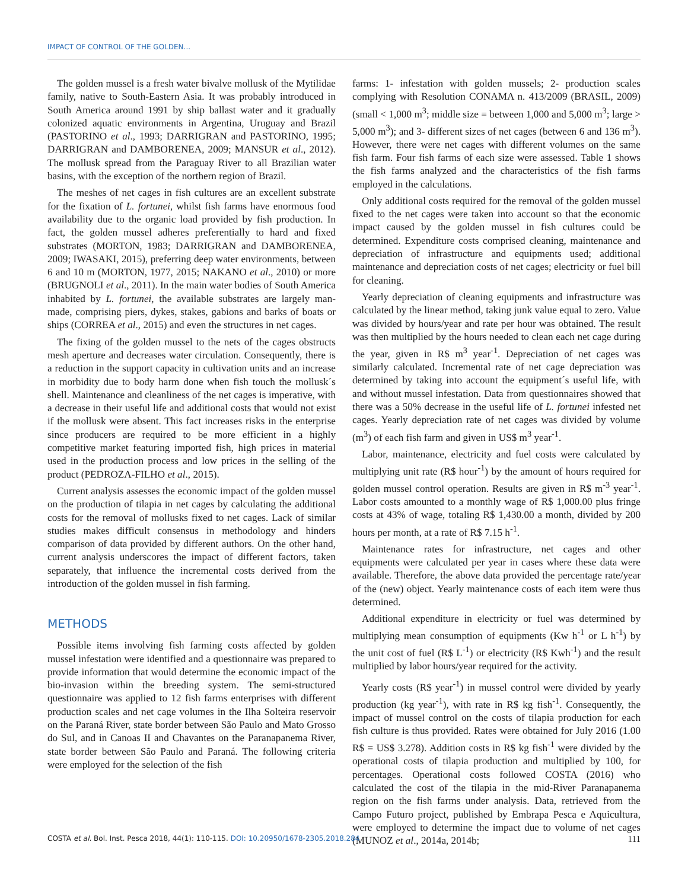IMPACT OF CONTROL OF THE GOLDEN...
The golden mussel is a fresh water bivalve mollusk of the Mytilidae family, native to South-Eastern Asia. It was probably introduced in South America around 1991 by ship ballast water and it gradually colonized aquatic environments in Argentina, Uruguay and Brazil (PASTORINO et al., 1993; DARRIGRAN and PASTORINO, 1995; DARRIGRAN and DAMBORENEA, 2009; MANSUR et al., 2012). The mollusk spread from the Paraguay River to all Brazilian water basins, with the exception of the northern region of Brazil.
The meshes of net cages in fish cultures are an excellent substrate for the fixation of L. fortunei, whilst fish farms have enormous food availability due to the organic load provided by fish production. In fact, the golden mussel adheres preferentially to hard and fixed substrates (MORTON, 1983; DARRIGRAN and DAMBORENEA, 2009; IWASAKI, 2015), preferring deep water environments, between 6 and 10 m (MORTON, 1977, 2015; NAKANO et al., 2010) or more (BRUGNOLI et al., 2011). In the main water bodies of South America inhabited by L. fortunei, the available substrates are largely man-made, comprising piers, dykes, stakes, gabions and barks of boats or ships (CORREA et al., 2015) and even the structures in net cages.
The fixing of the golden mussel to the nets of the cages obstructs mesh aperture and decreases water circulation. Consequently, there is a reduction in the support capacity in cultivation units and an increase in morbidity due to body harm done when fish touch the mollusk´s shell. Maintenance and cleanliness of the net cages is imperative, with a decrease in their useful life and additional costs that would not exist if the mollusk were absent. This fact increases risks in the enterprise since producers are required to be more efficient in a highly competitive market featuring imported fish, high prices in material used in the production process and low prices in the selling of the product (PEDROZA-FILHO et al., 2015).
Current analysis assesses the economic impact of the golden mussel on the production of tilapia in net cages by calculating the additional costs for the removal of mollusks fixed to net cages. Lack of similar studies makes difficult consensus in methodology and hinders comparison of data provided by different authors. On the other hand, current analysis underscores the impact of different factors, taken separately, that influence the incremental costs derived from the introduction of the golden mussel in fish farming.
METHODS
Possible items involving fish farming costs affected by golden mussel infestation were identified and a questionnaire was prepared to provide information that would determine the economic impact of the bio-invasion within the breeding system. The semi-structured questionnaire was applied to 12 fish farms enterprises with different production scales and net cage volumes in the Ilha Solteira reservoir on the Paraná River, state border between São Paulo and Mato Grosso do Sul, and in Canoas II and Chavantes on the Paranapanema River, state border between São Paulo and Paraná. The following criteria were employed for the selection of the fish
farms: 1- infestation with golden mussels; 2- production scales complying with Resolution CONAMA n. 413/2009 (BRASIL, 2009) (small < 1,000 m<sup>3</sup>; middle size = between 1,000 and 5,000 m<sup>3</sup>; large > 5,000 m<sup>3</sup>); and 3- different sizes of net cages (between 6 and 136 m<sup>3</sup>). However, there were net cages with different volumes on the same fish farm. Four fish farms of each size were assessed. Table 1 shows the fish farms analyzed and the characteristics of the fish farms employed in the calculations.
Only additional costs required for the removal of the golden mussel fixed to the net cages were taken into account so that the economic impact caused by the golden mussel in fish cultures could be determined. Expenditure costs comprised cleaning, maintenance and depreciation of infrastructure and equipments used; additional maintenance and depreciation costs of net cages; electricity or fuel bill for cleaning.
Yearly depreciation of cleaning equipments and infrastructure was calculated by the linear method, taking junk value equal to zero. Value was divided by hours/year and rate per hour was obtained. The result was then multiplied by the hours needed to clean each net cage during the year, given in R$ m<sup>3</sup> year<sup>-1</sup>. Depreciation of net cages was similarly calculated. Incremental rate of net cage depreciation was determined by taking into account the equipment´s useful life, with and without mussel infestation. Data from questionnaires showed that there was a 50% decrease in the useful life of L. fortunei infested net cages. Yearly depreciation rate of net cages was divided by volume (m<sup>3</sup>) of each fish farm and given in US$ m<sup>3</sup> year<sup>-1</sup>.
Labor, maintenance, electricity and fuel costs were calculated by multiplying unit rate (R$ hour<sup>-1</sup>) by the amount of hours required for golden mussel control operation. Results are given in R$ m<sup>-3</sup> year<sup>-1</sup>. Labor costs amounted to a monthly wage of R$ 1,000.00 plus fringe costs at 43% of wage, totaling R$ 1,430.00 a month, divided by 200 hours per month, at a rate of R$ 7.15 h<sup>-1</sup>.
Maintenance rates for infrastructure, net cages and other equipments were calculated per year in cases where these data were available. Therefore, the above data provided the percentage rate/year of the (new) object. Yearly maintenance costs of each item were thus determined.
Additional expenditure in electricity or fuel was determined by multiplying mean consumption of equipments (Kw h<sup>-1</sup> or L h<sup>-1</sup>) by the unit cost of fuel (R$ L<sup>-1</sup>) or electricity (R$ Kwh<sup>-1</sup>) and the result multiplied by labor hours/year required for the activity.
Yearly costs (R$ year<sup>-1</sup>) in mussel control were divided by yearly production (kg year<sup>-1</sup>), with rate in R$ kg fish<sup>-1</sup>. Consequently, the impact of mussel control on the costs of tilapia production for each fish culture is thus provided. Rates were obtained for July 2016 (1.00 R$ = US$ 3.278). Addition costs in R$ kg fish<sup>-1</sup> were divided by the operational costs of tilapia production and multiplied by 100, for percentages. Operational costs followed COSTA (2016) who calculated the cost of the tilapia in the mid-River Paranapanema region on the fish farms under analysis. Data, retrieved from the Campo Futuro project, published by Embrapa Pesca e Aquicultura, were employed to determine the impact due to volume of net cages (MUNOZ et al., 2014a, 2014b;
COSTA et al. Bol. Inst. Pesca 2018, 44(1): 110-115. DOI: 10.20950/1678-2305.2018.284 111